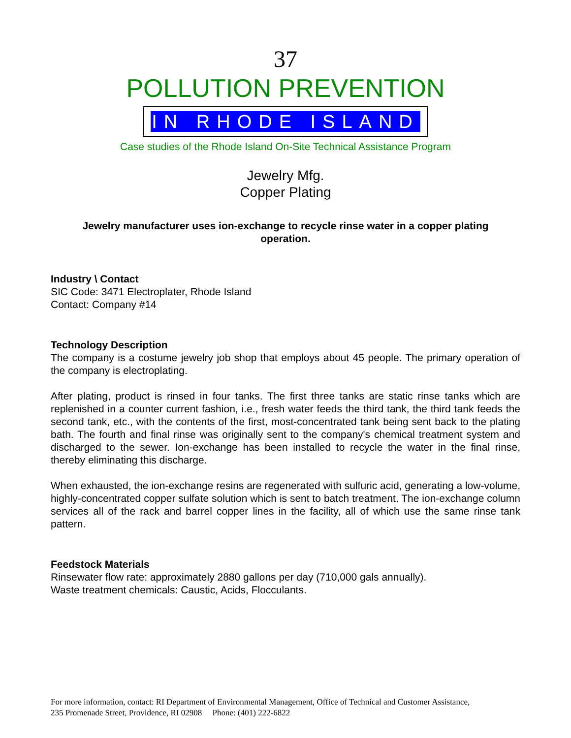37
POLLUTION PREVENTION
IN RHODE ISLAND
Case studies of the Rhode Island On-Site Technical Assistance Program
Jewelry Mfg.
Copper Plating
Jewelry manufacturer uses ion-exchange to recycle rinse water in a copper plating operation.
Industry \ Contact
SIC Code: 3471 Electroplater, Rhode Island
Contact: Company #14
Technology Description
The company is a costume jewelry job shop that employs about 45 people. The primary operation of the company is electroplating.
After plating, product is rinsed in four tanks. The first three tanks are static rinse tanks which are replenished in a counter current fashion, i.e., fresh water feeds the third tank, the third tank feeds the second tank, etc., with the contents of the first, most-concentrated tank being sent back to the plating bath. The fourth and final rinse was originally sent to the company's chemical treatment system and discharged to the sewer. Ion-exchange has been installed to recycle the water in the final rinse, thereby eliminating this discharge.
When exhausted, the ion-exchange resins are regenerated with sulfuric acid, generating a low-volume, highly-concentrated copper sulfate solution which is sent to batch treatment. The ion-exchange column services all of the rack and barrel copper lines in the facility, all of which use the same rinse tank pattern.
Feedstock Materials
Rinsewater flow rate: approximately 2880 gallons per day (710,000 gals annually).
Waste treatment chemicals: Caustic, Acids, Flocculants.
For more information, contact: RI Department of Environmental Management, Office of Technical and Customer Assistance,
235 Promenade Street, Providence, RI 02908 Phone: (401) 222-6822